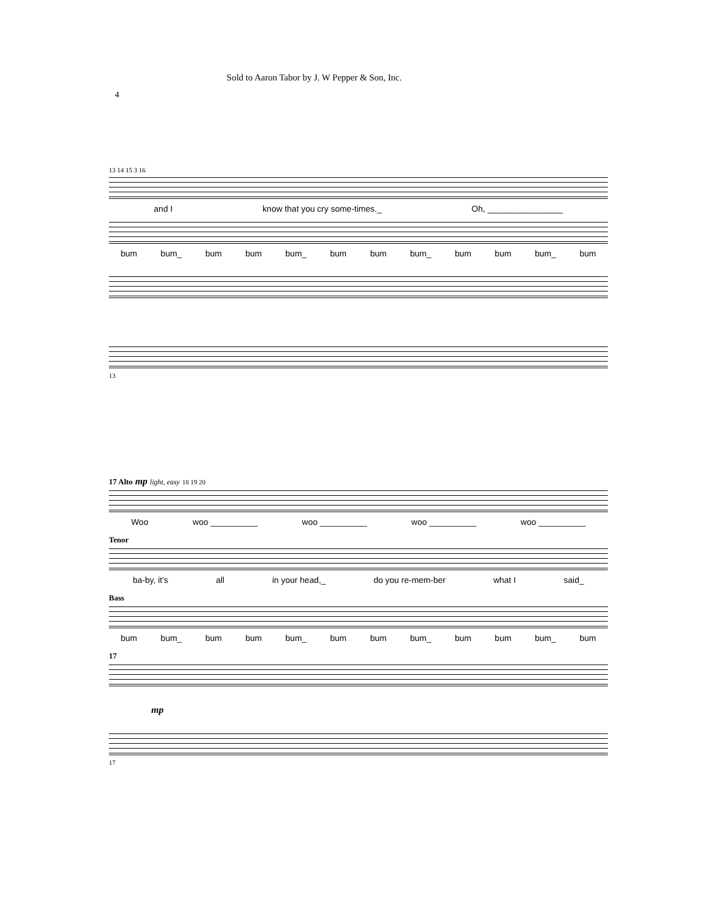Sold to Aaron Tabor by J. W Pepper & Son, Inc.
4
13 14 15 3 16
and I know that you cry some-times._ Oh, ________________
bum bum_ bum bum bum_ bum bum bum_ bum bum bum_ bum
13
17 Alto mp light, easy 18 19 20
Woo woo __________ woo __________ woo __________ woo __________
Tenor
ba-by, it's all in your head,_ do you re-mem-ber what I said_
Bass
bum bum_ bum bum bum_ bum bum bum_ bum bum bum_ bum
17
mp
17